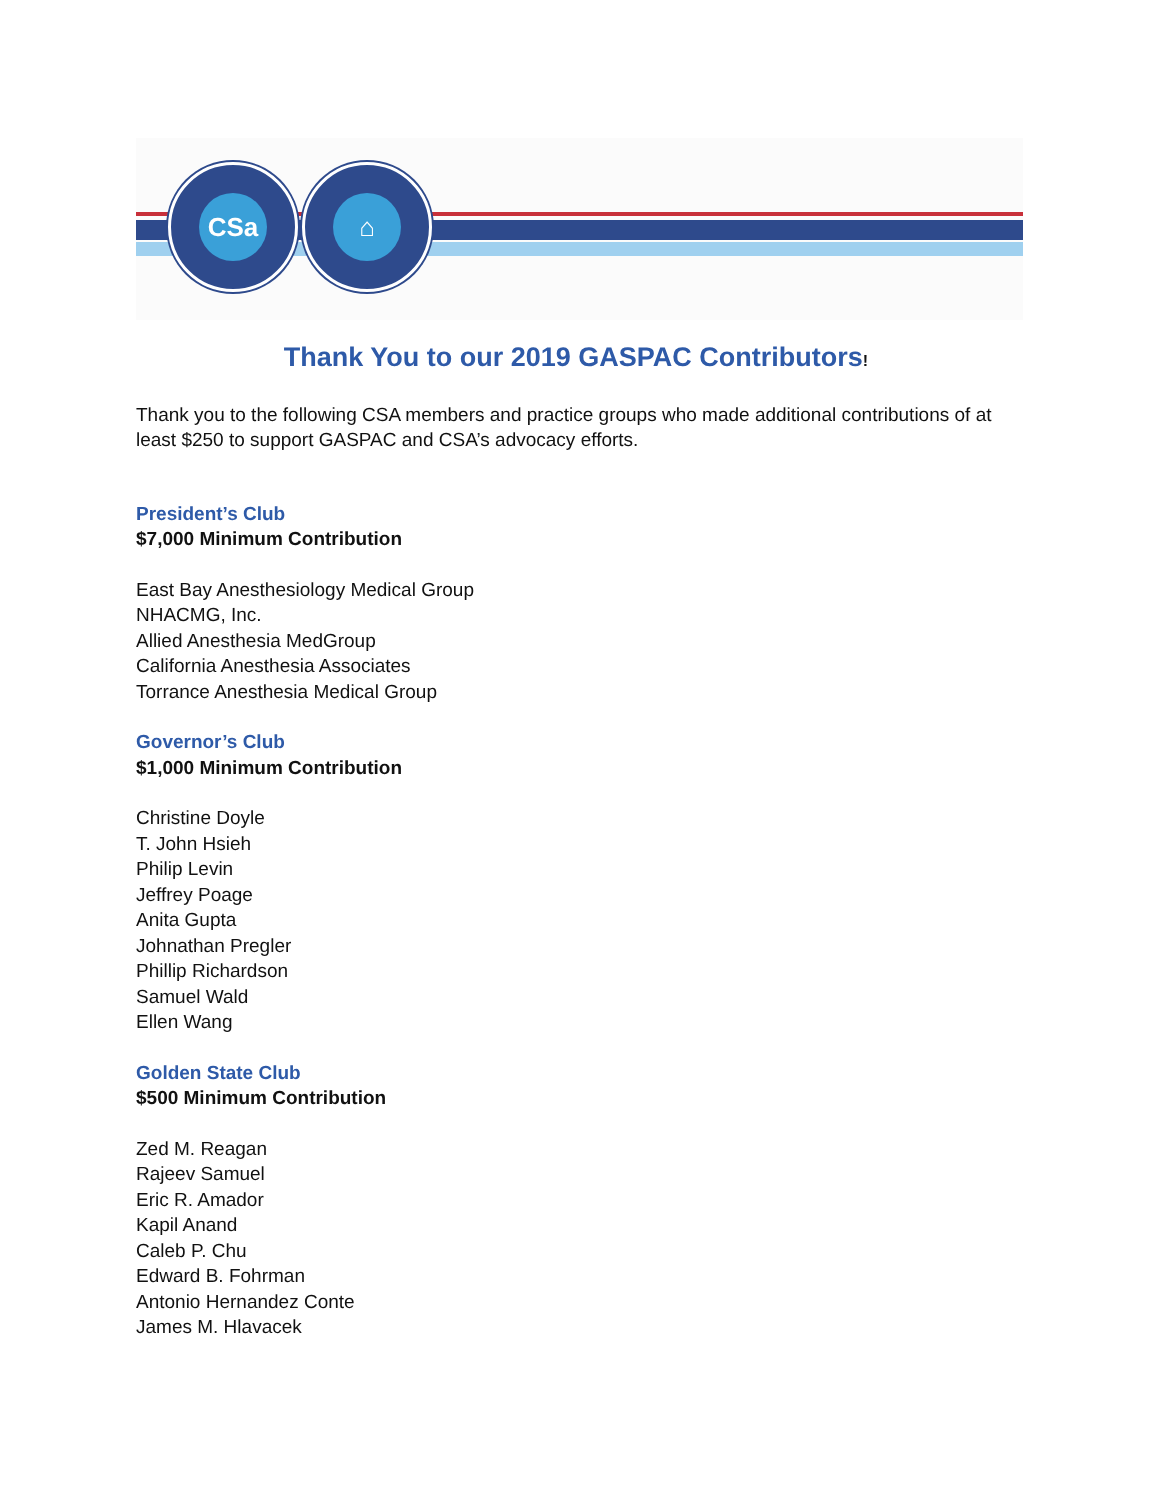CSa ⌂
Thank You to our 2019 GASPAC Contributors!
Thank you to the following CSA members and practice groups who made additional contributions of at least $250 to support GASPAC and CSA’s advocacy efforts.
President’s Club
$7,000 Minimum Contribution
East Bay Anesthesiology Medical Group
NHACMG, Inc.
Allied Anesthesia MedGroup
California Anesthesia Associates
Torrance Anesthesia Medical Group
Governor’s Club
$1,000 Minimum Contribution
Christine Doyle
T. John Hsieh
Philip Levin
Jeffrey Poage
Anita Gupta
Johnathan Pregler
Phillip Richardson
Samuel Wald
Ellen Wang
Golden State Club
$500 Minimum Contribution
Zed M. Reagan
Rajeev Samuel
Eric R. Amador
Kapil Anand
Caleb P. Chu
Edward B. Fohrman
Antonio Hernandez Conte
James M. Hlavacek